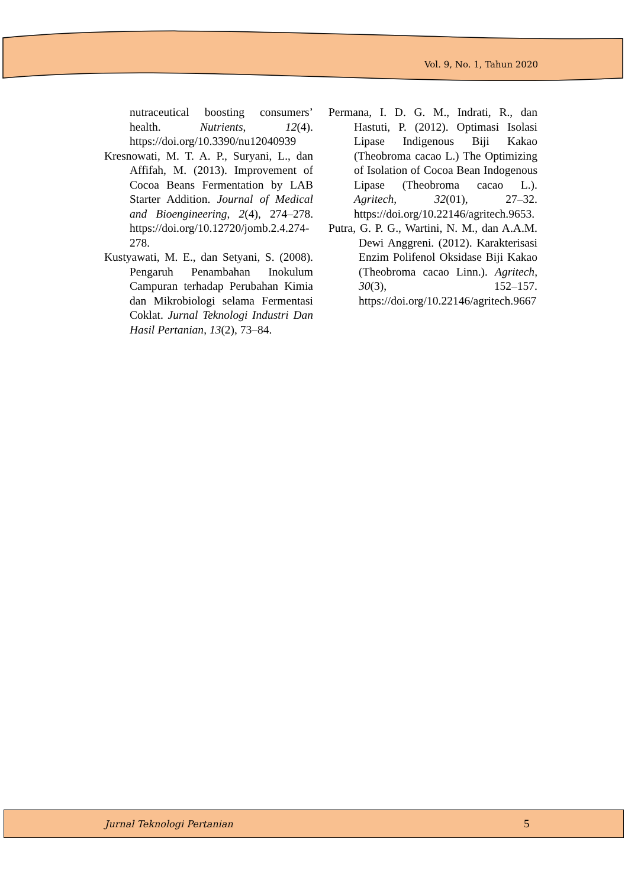Vol. 9, No. 1, Tahun 2020
nutraceutical boosting consumers’ health. Nutrients, 12(4). https://doi.org/10.3390/nu12040939
Kresnowati, M. T. A. P., Suryani, L., dan Affifah, M. (2013). Improvement of Cocoa Beans Fermentation by LAB Starter Addition. Journal of Medical and Bioengineering, 2(4), 274–278. https://doi.org/10.12720/jomb.2.4.274-278.
Kustyawati, M. E., dan Setyani, S. (2008). Pengaruh Penambahan Inokulum Campuran terhadap Perubahan Kimia dan Mikrobiologi selama Fermentasi Coklat. Jurnal Teknologi Industri Dan Hasil Pertanian, 13(2), 73–84.
Permana, I. D. G. M., Indrati, R., dan Hastuti, P. (2012). Optimasi Isolasi Lipase Indigenous Biji Kakao (Theobroma cacao L.) The Optimizing of Isolation of Cocoa Bean Indogenous Lipase (Theobroma cacao L.). Agritech, 32(01), 27–32. https://doi.org/10.22146/agritech.9653.
Putra, G. P. G., Wartini, N. M., dan A.A.M. Dewi Anggreni. (2012). Karakterisasi Enzim Polifenol Oksidase Biji Kakao (Theobroma cacao Linn.). Agritech, 30(3), 152–157. https://doi.org/10.22146/agritech.9667
Jurnal Teknologi Pertanian 5